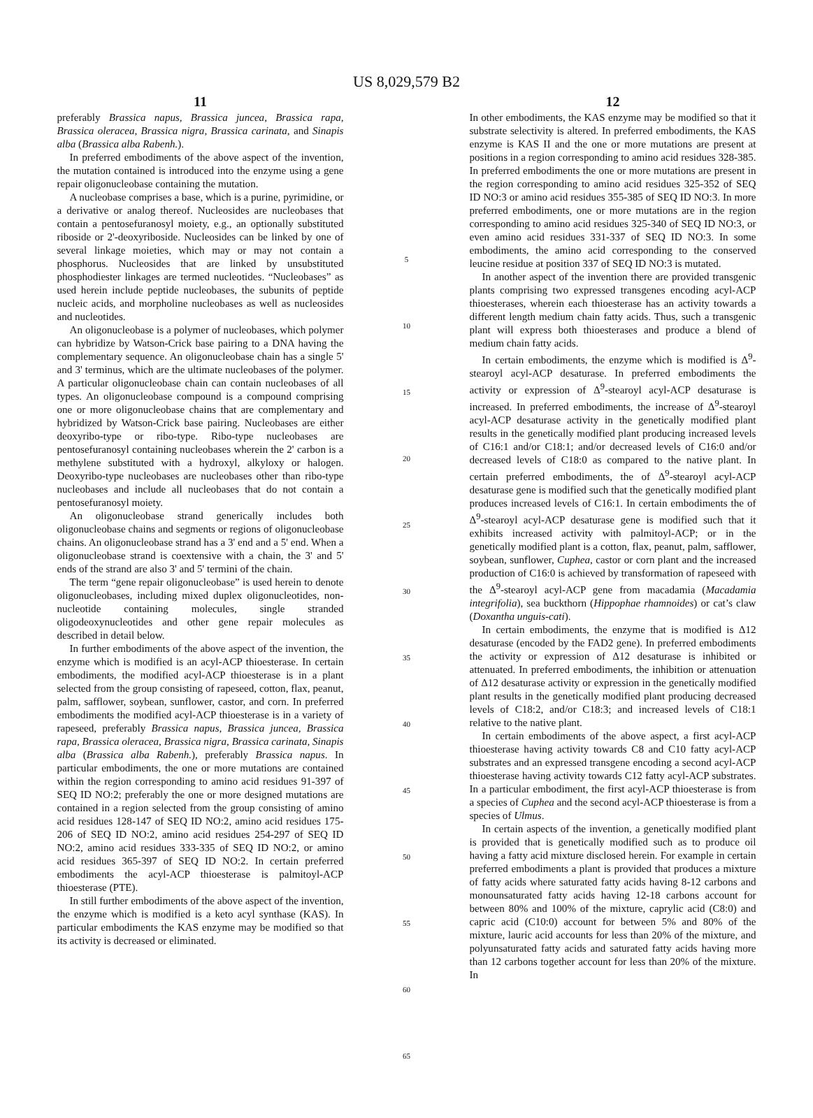US 8,029,579 B2
11
preferably Brassica napus, Brassica juncea, Brassica rapa, Brassica oleracea, Brassica nigra, Brassica carinata, and Sinapis alba (Brassica alba Rabenh.).
In preferred embodiments of the above aspect of the invention, the mutation contained is introduced into the enzyme using a gene repair oligonucleobase containing the mutation.
A nucleobase comprises a base, which is a purine, pyrimidine, or a derivative or analog thereof. Nucleosides are nucleobases that contain a pentosefuranosyl moiety, e.g., an optionally substituted riboside or 2'-deoxyriboside. Nucleosides can be linked by one of several linkage moieties, which may or may not contain a phosphorus. Nucleosides that are linked by unsubstituted phosphodiester linkages are termed nucleotides. “Nucleobases” as used herein include peptide nucleobases, the subunits of peptide nucleic acids, and morpholine nucleobases as well as nucleosides and nucleotides.
An oligonucleobase is a polymer of nucleobases, which polymer can hybridize by Watson-Crick base pairing to a DNA having the complementary sequence. An oligonucleobase chain has a single 5' and 3' terminus, which are the ultimate nucleobases of the polymer. A particular oligonucleobase chain can contain nucleobases of all types. An oligonucleobase compound is a compound comprising one or more oligonucleobase chains that are complementary and hybridized by Watson-Crick base pairing. Nucleobases are either deoxyribo-type or ribo-type. Ribo-type nucleobases are pentosefuranosyl containing nucleobases wherein the 2' carbon is a methylene substituted with a hydroxyl, alkyloxy or halogen. Deoxyribo-type nucleobases are nucleobases other than ribo-type nucleobases and include all nucleobases that do not contain a pentosefuranosyl moiety.
An oligonucleobase strand generically includes both oligonucleobase chains and segments or regions of oligonucleobase chains. An oligonucleobase strand has a 3' end and a 5' end. When a oligonucleobase strand is coextensive with a chain, the 3' and 5' ends of the strand are also 3' and 5' termini of the chain.
The term “gene repair oligonucleobase” is used herein to denote oligonucleobases, including mixed duplex oligonucleotides, non-nucleotide containing molecules, single stranded oligodeoxynucleotides and other gene repair molecules as described in detail below.
In further embodiments of the above aspect of the invention, the enzyme which is modified is an acyl-ACP thioesterase. In certain embodiments, the modified acyl-ACP thioesterase is in a plant selected from the group consisting of rapeseed, cotton, flax, peanut, palm, safflower, soybean, sunflower, castor, and corn. In preferred embodiments the modified acyl-ACP thioesterase is in a variety of rapeseed, preferably Brassica napus, Brassica juncea, Brassica rapa, Brassica oleracea, Brassica nigra, Brassica carinata, Sinapis alba (Brassica alba Rabenh.), preferably Brassica napus. In particular embodiments, the one or more mutations are contained within the region corresponding to amino acid residues 91-397 of SEQ ID NO:2; preferably the one or more designed mutations are contained in a region selected from the group consisting of amino acid residues 128-147 of SEQ ID NO:2, amino acid residues 175-206 of SEQ ID NO:2, amino acid residues 254-297 of SEQ ID NO:2, amino acid residues 333-335 of SEQ ID NO:2, or amino acid residues 365-397 of SEQ ID NO:2. In certain preferred embodiments the acyl-ACP thioesterase is palmitoyl-ACP thioesterase (PTE).
In still further embodiments of the above aspect of the invention, the enzyme which is modified is a keto acyl synthase (KAS). In particular embodiments the KAS enzyme may be modified so that its activity is decreased or eliminated.
5
10
15
20
25
30
35
40
45
50
55
60
65
12
In other embodiments, the KAS enzyme may be modified so that it substrate selectivity is altered. In preferred embodiments, the KAS enzyme is KAS II and the one or more mutations are present at positions in a region corresponding to amino acid residues 328-385. In preferred embodiments the one or more mutations are present in the region corresponding to amino acid residues 325-352 of SEQ ID NO:3 or amino acid residues 355-385 of SEQ ID NO:3. In more preferred embodiments, one or more mutations are in the region corresponding to amino acid residues 325-340 of SEQ ID NO:3, or even amino acid residues 331-337 of SEQ ID NO:3. In some embodiments, the amino acid corresponding to the conserved leucine residue at position 337 of SEQ ID NO:3 is mutated.
In another aspect of the invention there are provided transgenic plants comprising two expressed transgenes encoding acyl-ACP thioesterases, wherein each thioesterase has an activity towards a different length medium chain fatty acids. Thus, such a transgenic plant will express both thioesterases and produce a blend of medium chain fatty acids.
In certain embodiments, the enzyme which is modified is Δ<sup>9</sup>-stearoyl acyl-ACP desaturase. In preferred embodiments the activity or expression of Δ<sup>9</sup>-stearoyl acyl-ACP desaturase is increased. In preferred embodiments, the increase of Δ<sup>9</sup>-stearoyl acyl-ACP desaturase activity in the genetically modified plant results in the genetically modified plant producing increased levels of C16:1 and/or C18:1; and/or decreased levels of C16:0 and/or decreased levels of C18:0 as compared to the native plant. In certain preferred embodiments, the of Δ<sup>9</sup>-stearoyl acyl-ACP desaturase gene is modified such that the genetically modified plant produces increased levels of C16:1. In certain embodiments the of Δ<sup>9</sup>-stearoyl acyl-ACP desaturase gene is modified such that it exhibits increased activity with palmitoyl-ACP; or in the genetically modified plant is a cotton, flax, peanut, palm, safflower, soybean, sunflower, Cuphea, castor or corn plant and the increased production of C16:0 is achieved by transformation of rapeseed with the Δ<sup>9</sup>-stearoyl acyl-ACP gene from macadamia (Macadamia integrifolia), sea buckthorn (Hippophae rhamnoides) or cat’s claw (Doxantha unguis-cati).
In certain embodiments, the enzyme that is modified is Δ12 desaturase (encoded by the FAD2 gene). In preferred embodiments the activity or expression of Δ12 desaturase is inhibited or attenuated. In preferred embodiments, the inhibition or attenuation of Δ12 desaturase activity or expression in the genetically modified plant results in the genetically modified plant producing decreased levels of C18:2, and/or C18:3; and increased levels of C18:1 relative to the native plant.
In certain embodiments of the above aspect, a first acyl-ACP thioesterase having activity towards C8 and C10 fatty acyl-ACP substrates and an expressed transgene encoding a second acyl-ACP thioesterase having activity towards C12 fatty acyl-ACP substrates. In a particular embodiment, the first acyl-ACP thioesterase is from a species of Cuphea and the second acyl-ACP thioesterase is from a species of Ulmus.
In certain aspects of the invention, a genetically modified plant is provided that is genetically modified such as to produce oil having a fatty acid mixture disclosed herein. For example in certain preferred embodiments a plant is provided that produces a mixture of fatty acids where saturated fatty acids having 8-12 carbons and monounsaturated fatty acids having 12-18 carbons account for between 80% and 100% of the mixture, caprylic acid (C8:0) and capric acid (C10:0) account for between 5% and 80% of the mixture, lauric acid accounts for less than 20% of the mixture, and polyunsaturated fatty acids and saturated fatty acids having more than 12 carbons together account for less than 20% of the mixture. In